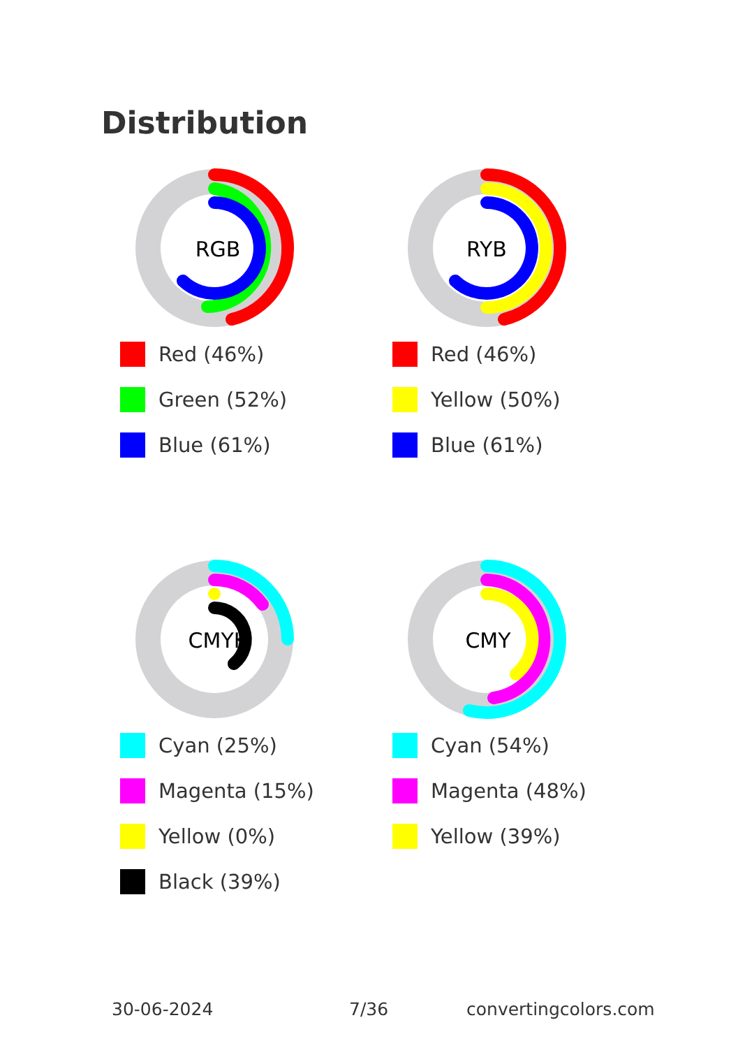Distribution
RGB
Red (46%)
Green (52%)
Blue (61%)
RYB
Red (46%)
Yellow (50%)
Blue (61%)
CMYK
Cyan (25%)
Magenta (15%)
Yellow (0%)
Black (39%)
CMY
Cyan (54%)
Magenta (48%)
Yellow (39%)
30-06-2024 7/36 convertingcolors.com